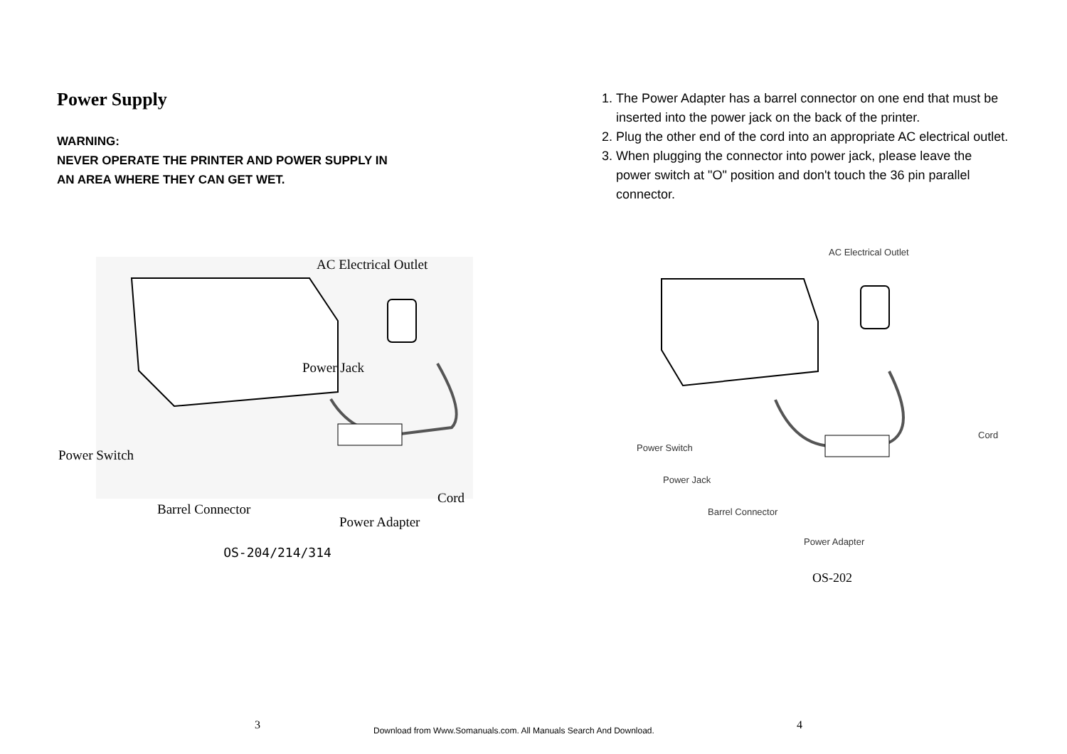Power Supply
WARNING:
NEVER OPERATE THE PRINTER AND POWER SUPPLY IN
AN AREA WHERE THEY CAN GET WET.
AC Electrical Outlet
Power Jack
Power Switch
Barrel Connector
Cord
Power Adapter
OS-204/214/314
1. The Power Adapter has a barrel connector on one end that must be inserted into the power jack on the back of the printer.
2. Plug the other end of the cord into an appropriate AC electrical outlet.
3. When plugging the connector into power jack, please leave the power switch at "O" position and don't touch the 36 pin parallel connector.
AC Electrical Outlet
Power Switch
Cord
Power Jack
Barrel Connector
Power Adapter
OS-202
3
Download from Www.Somanuals.com. All Manuals Search And Download.
4